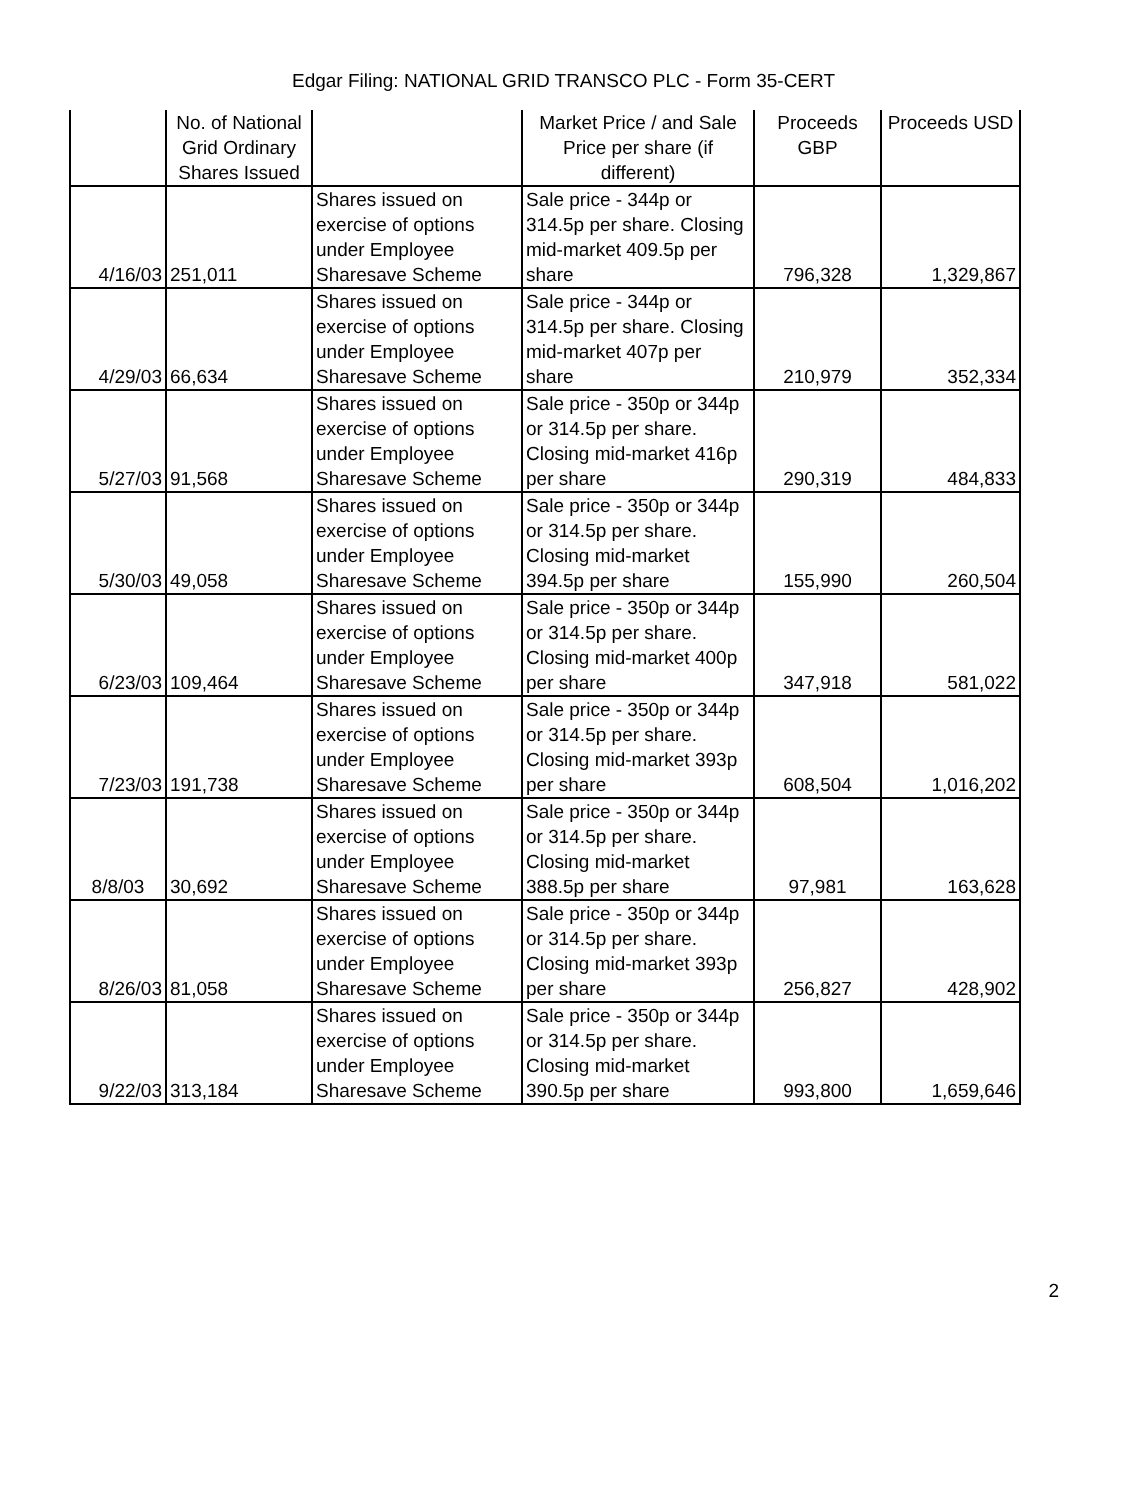Edgar Filing: NATIONAL GRID TRANSCO PLC - Form 35-CERT
| | No. of National Grid Ordinary Shares Issued | | Market Price / and Sale Price per share (if different) | Proceeds GBP | Proceeds USD |
| --- | --- | --- | --- | --- | --- |
| 4/16/03 | 251,011 | Shares issued on exercise of options under Employee Sharesave Scheme | Sale price - 344p or 314.5p per share. Closing mid-market 409.5p per share | 796,328 | 1,329,867 |
| 4/29/03 | 66,634 | Shares issued on exercise of options under Employee Sharesave Scheme | Sale price - 344p or 314.5p per share. Closing mid-market 407p per share | 210,979 | 352,334 |
| 5/27/03 | 91,568 | Shares issued on exercise of options under Employee Sharesave Scheme | Sale price - 350p or 344p or 314.5p per share. Closing mid-market 416p per share | 290,319 | 484,833 |
| 5/30/03 | 49,058 | Shares issued on exercise of options under Employee Sharesave Scheme | Sale price - 350p or 344p or 314.5p per share. Closing mid-market 394.5p per share | 155,990 | 260,504 |
| 6/23/03 | 109,464 | Shares issued on exercise of options under Employee Sharesave Scheme | Sale price - 350p or 344p or 314.5p per share. Closing mid-market 400p per share | 347,918 | 581,022 |
| 7/23/03 | 191,738 | Shares issued on exercise of options under Employee Sharesave Scheme | Sale price - 350p or 344p or 314.5p per share. Closing mid-market 393p per share | 608,504 | 1,016,202 |
| 8/8/03 | 30,692 | Shares issued on exercise of options under Employee Sharesave Scheme | Sale price - 350p or 344p or 314.5p per share. Closing mid-market 388.5p per share | 97,981 | 163,628 |
| 8/26/03 | 81,058 | Shares issued on exercise of options under Employee Sharesave Scheme | Sale price - 350p or 344p or 314.5p per share. Closing mid-market 393p per share | 256,827 | 428,902 |
| 9/22/03 | 313,184 | Shares issued on exercise of options under Employee Sharesave Scheme | Sale price - 350p or 344p or 314.5p per share. Closing mid-market 390.5p per share | 993,800 | 1,659,646 |
2